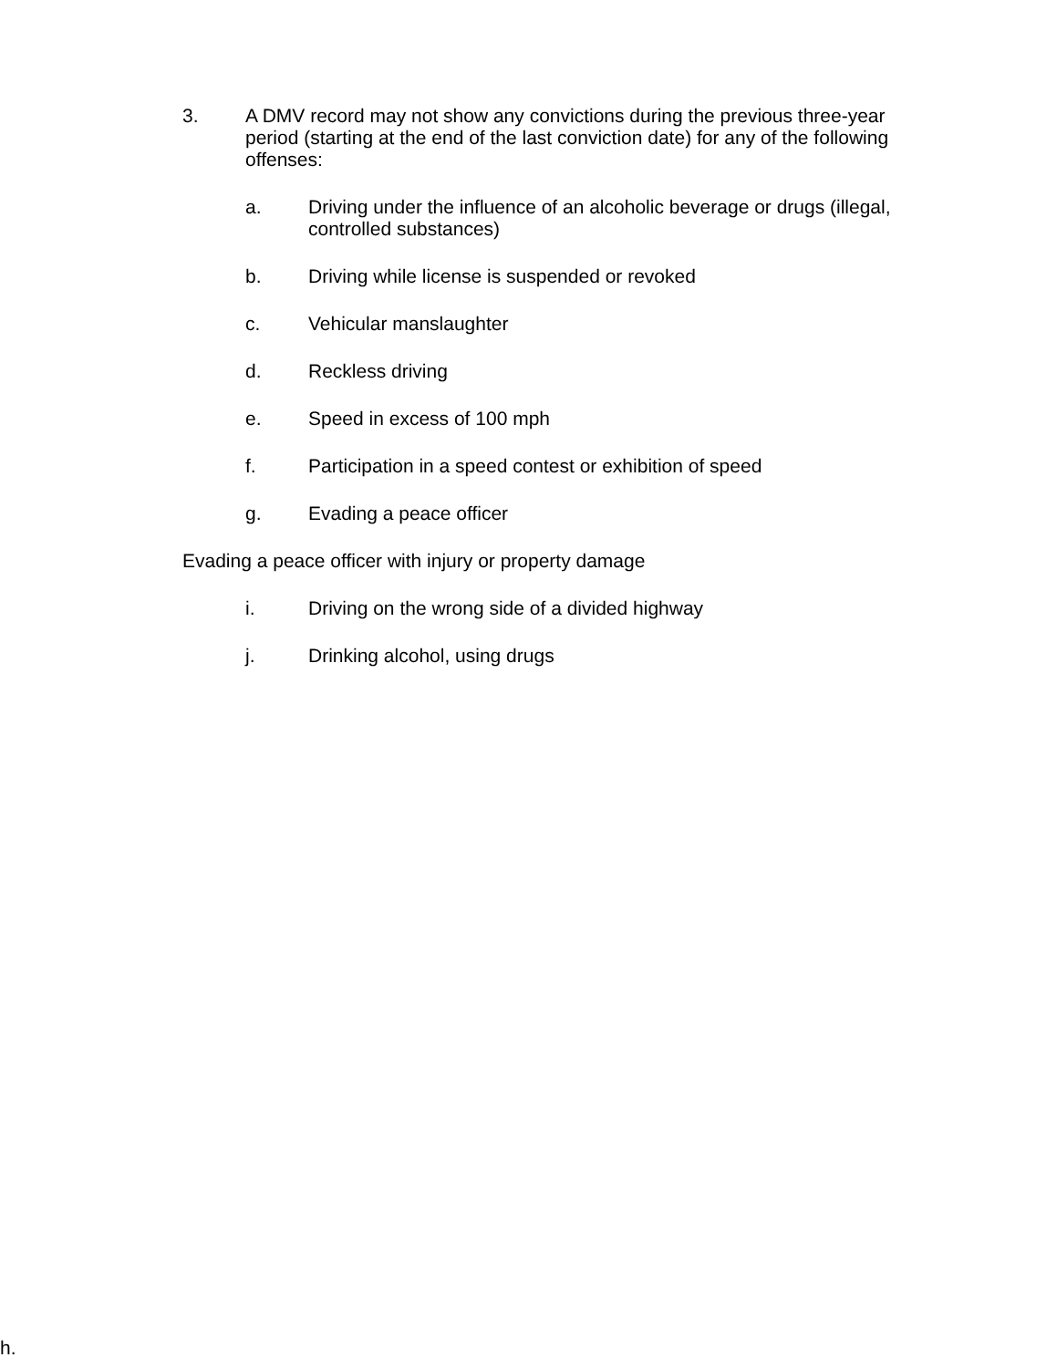3. A DMV record may not show any convictions during the previous three-year period (starting at the end of the last conviction date) for any of the following offenses:
a. Driving under the influence of an alcoholic beverage or drugs (illegal, controlled substances)
b. Driving while license is suspended or revoked
c. Vehicular manslaughter
d. Reckless driving
e. Speed in excess of 100 mph
f. Participation in a speed contest or exhibition of speed
g. Evading a peace officer
Evading a peace officer with injury or property damage
i. Driving on the wrong side of a divided highway
j. Drinking alcohol, using drugs
h.